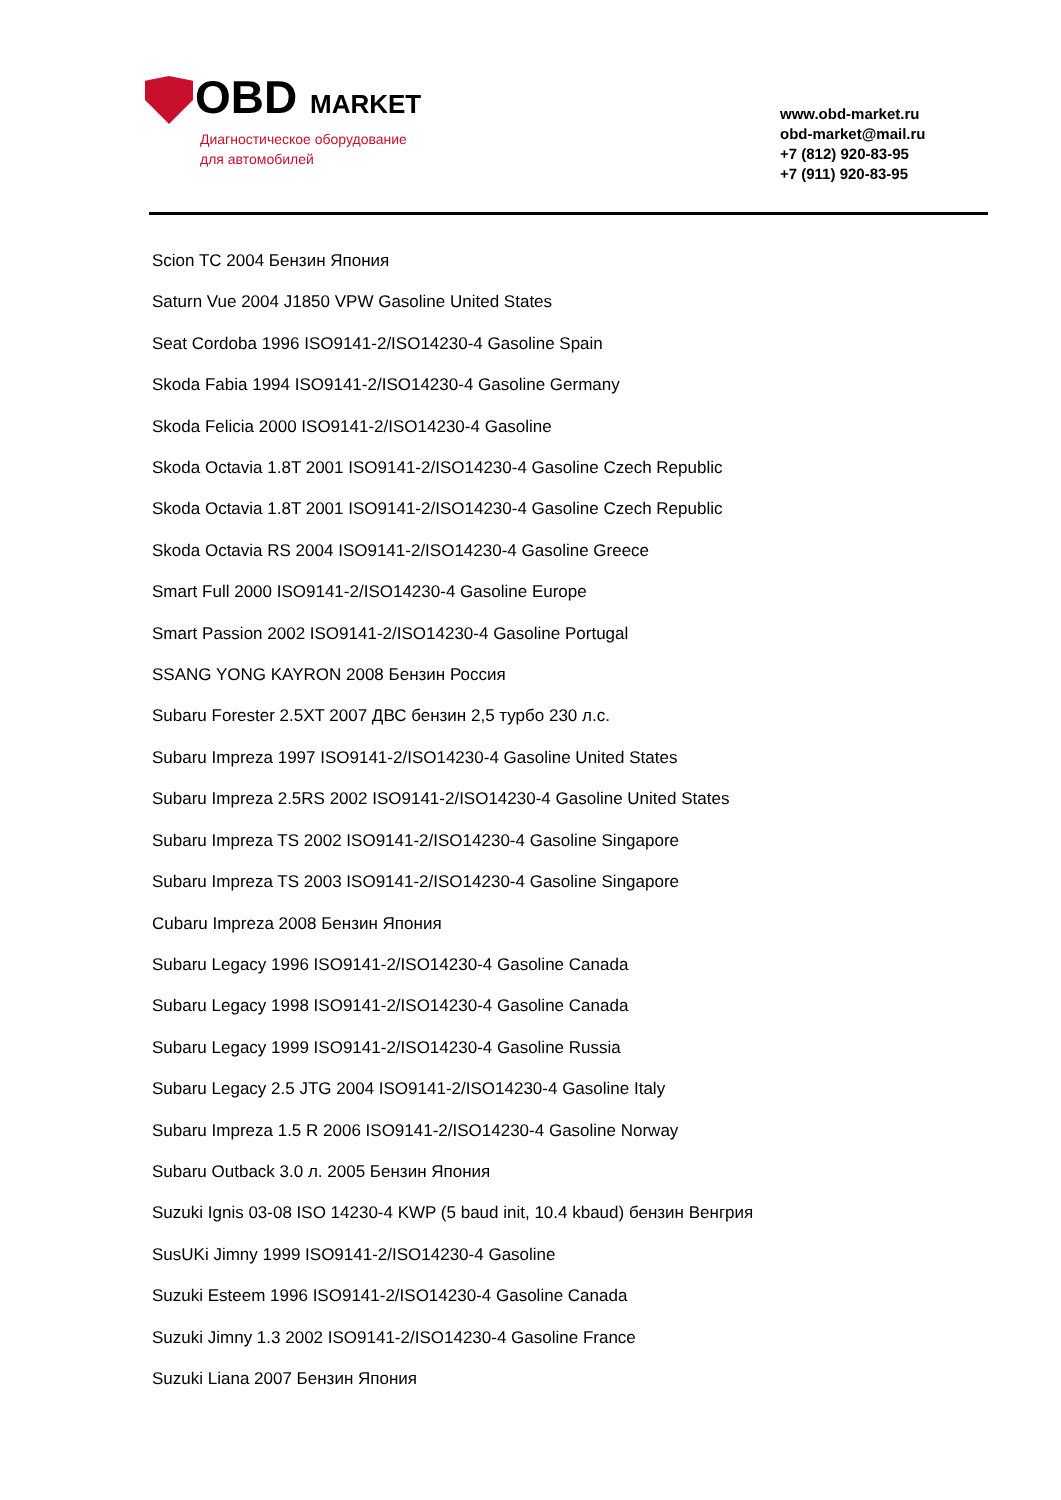OBD MARKET
Диагностическое оборудование
для автомобилей
www.obd-market.ru
obd-market@mail.ru
+7 (812) 920-83-95
+7 (911) 920-83-95
Scion TC 2004 Бензин Япония
Saturn Vue 2004 J1850 VPW Gasoline United States
Seat Cordoba 1996 ISO9141-2/ISO14230-4 Gasoline Spain
Skoda Fabia 1994 ISO9141-2/ISO14230-4 Gasoline Germany
Skoda Felicia 2000 ISO9141-2/ISO14230-4 Gasoline
Skoda Octavia 1.8T 2001 ISO9141-2/ISO14230-4 Gasoline Czech Republic
Skoda Octavia 1.8T 2001 ISO9141-2/ISO14230-4 Gasoline Czech Republic
Skoda Octavia RS 2004 ISO9141-2/ISO14230-4 Gasoline Greece
Smart Full 2000 ISO9141-2/ISO14230-4 Gasoline Europe
Smart Passion 2002 ISO9141-2/ISO14230-4 Gasoline Portugal
SSANG YONG KAYRON 2008 Бензин Россия
Subaru Forester 2.5XT 2007 ДВС бензин 2,5 турбо 230 л.с.
Subaru Impreza 1997 ISO9141-2/ISO14230-4 Gasoline United States
Subaru Impreza 2.5RS 2002 ISO9141-2/ISO14230-4 Gasoline United States
Subaru Impreza TS 2002 ISO9141-2/ISO14230-4 Gasoline Singapore
Subaru Impreza TS 2003 ISO9141-2/ISO14230-4 Gasoline Singapore
Cubaru Impreza 2008 Бензин Япония
Subaru Legacy 1996 ISO9141-2/ISO14230-4 Gasoline Canada
Subaru Legacy 1998 ISO9141-2/ISO14230-4 Gasoline Canada
Subaru Legacy 1999 ISO9141-2/ISO14230-4 Gasoline Russia
Subaru Legacy 2.5 JTG 2004 ISO9141-2/ISO14230-4 Gasoline Italy
Subaru Impreza 1.5 R 2006 ISO9141-2/ISO14230-4 Gasoline Norway
Subaru Outback 3.0 л. 2005 Бензин Япония
Suzuki Ignis 03-08 ISO 14230-4 KWP (5 baud init, 10.4 kbaud) бензин Венгрия
SusUKi Jimny 1999 ISO9141-2/ISO14230-4 Gasoline
Suzuki Esteem 1996 ISO9141-2/ISO14230-4 Gasoline Canada
Suzuki Jimny 1.3 2002 ISO9141-2/ISO14230-4 Gasoline France
Suzuki Liana 2007 Бензин Япония